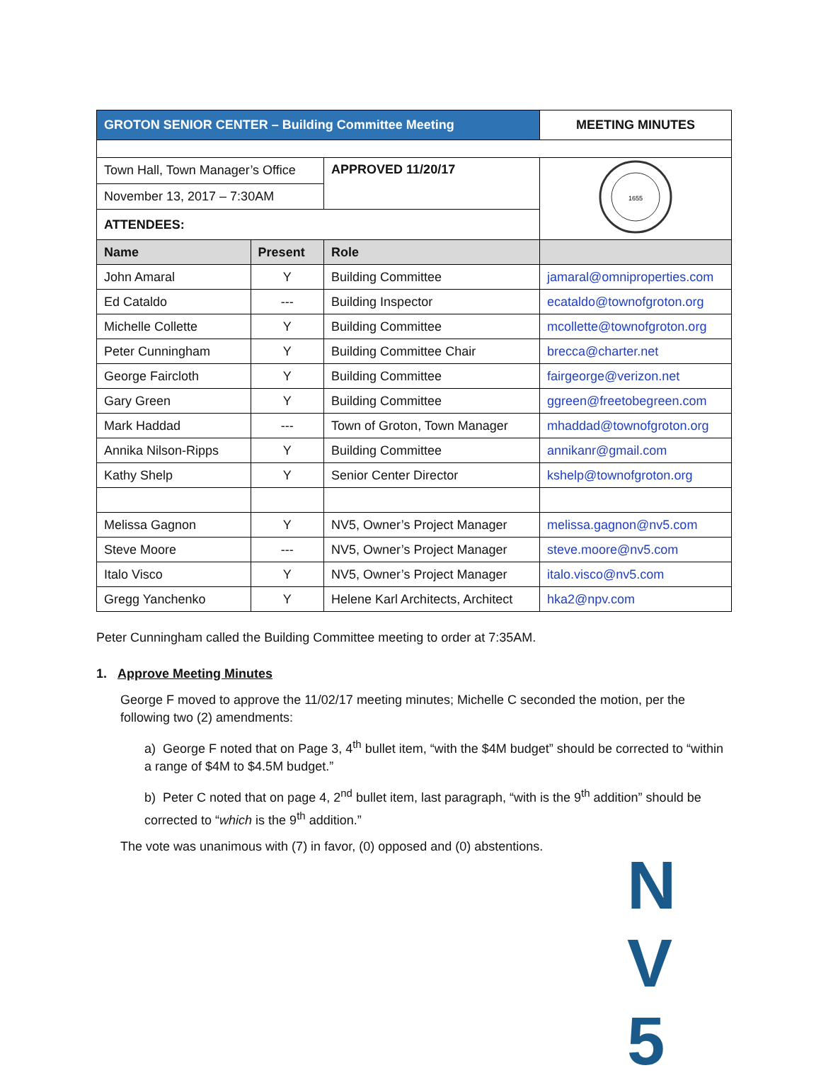| GROTON SENIOR CENTER – Building Committee Meeting | | | MEETING MINUTES |
| Town Hall, Town Manager’s Office | | APPROVED 11/20/17 | 1655 |
| November 13, 2017 – 7:30AM | | | |
| ATTENDEES: | | | |
| Name | Present | Role | |
| John Amaral | Y | Building Committee | jamaral@omniproperties.com |
| Ed Cataldo | --- | Building Inspector | ecataldo@townofgroton.org |
| Michelle Collette | Y | Building Committee | mcollette@townofgroton.org |
| Peter Cunningham | Y | Building Committee Chair | brecca@charter.net |
| George Faircloth | Y | Building Committee | fairgeorge@verizon.net |
| Gary Green | Y | Building Committee | ggreen@freetobegreen.com |
| Mark Haddad | --- | Town of Groton, Town Manager | mhaddad@townofgroton.org |
| Annika Nilson-Ripps | Y | Building Committee | annikanr@gmail.com |
| Kathy Shelp | Y | Senior Center Director | kshelp@townofgroton.org |
| Melissa Gagnon | Y | NV5, Owner’s Project Manager | melissa.gagnon@nv5.com |
| Steve Moore | --- | NV5, Owner’s Project Manager | steve.moore@nv5.com |
| Italo Visco | Y | NV5, Owner’s Project Manager | italo.visco@nv5.com |
| Gregg Yanchenko | Y | Helene Karl Architects, Architect | hka2@npv.com |
Peter Cunningham called the Building Committee meeting to order at 7:35AM.
1. Approve Meeting Minutes
George F moved to approve the 11/02/17 meeting minutes; Michelle C seconded the motion, per the following two (2) amendments:
a) George F noted that on Page 3, 4<sup>th</sup> bullet item, “with the $4M budget” should be corrected to “within a range of $4M to $4.5M budget.”
b) Peter C noted that on page 4, 2<sup>nd</sup> bullet item, last paragraph, “with is the 9<sup>th</sup> addition” should be corrected to “which is the 9<sup>th</sup> addition.”
The vote was unanimous with (7) in favor, (0) opposed and (0) abstentions.
N V 5